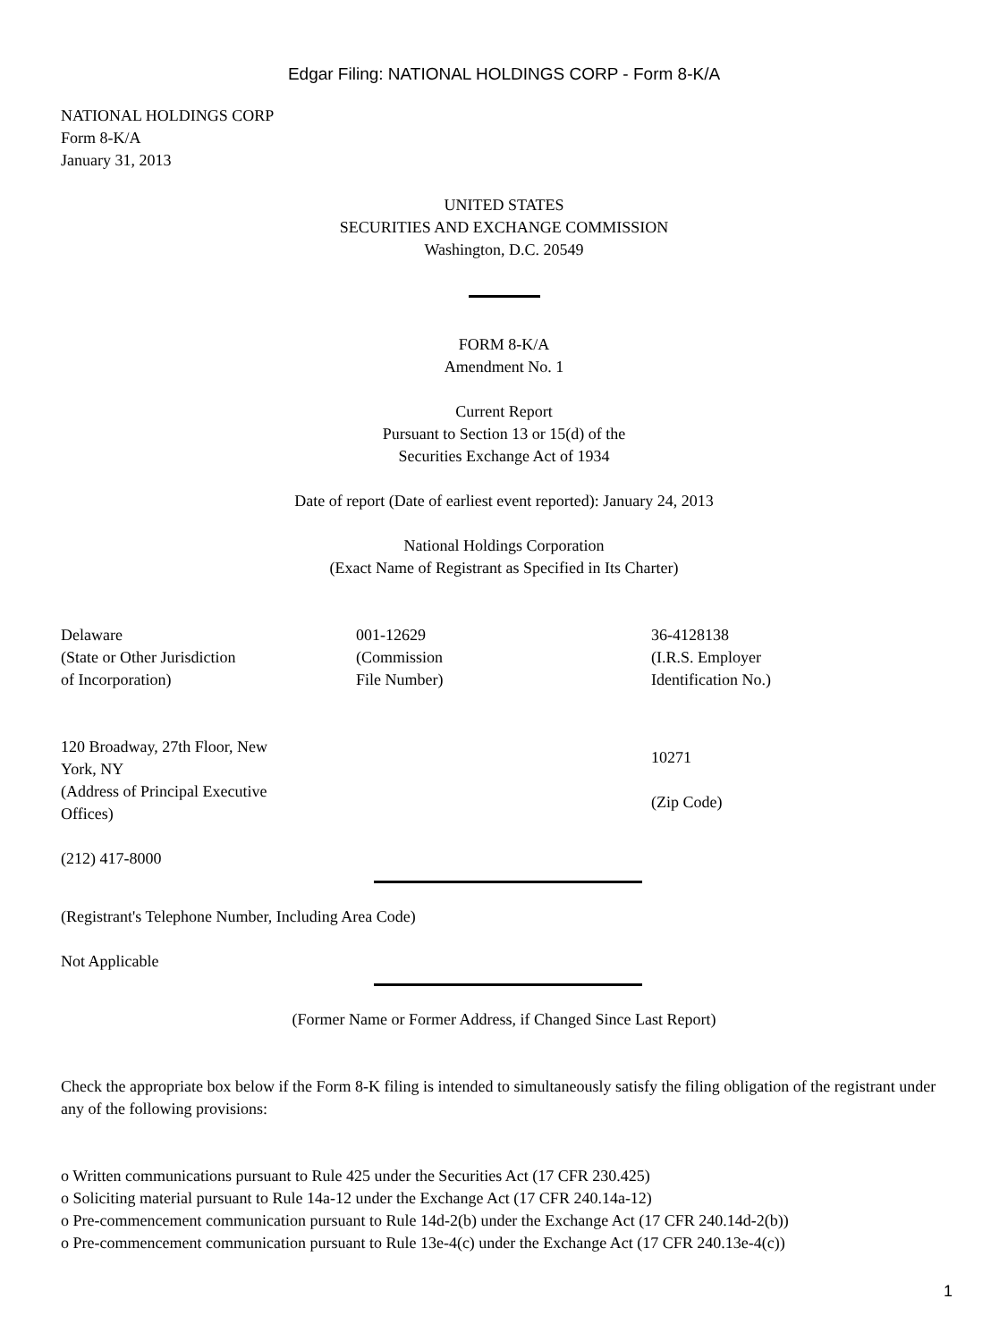Edgar Filing: NATIONAL HOLDINGS CORP - Form 8-K/A
NATIONAL HOLDINGS CORP
Form 8-K/A
January 31, 2013
UNITED STATES
SECURITIES AND EXCHANGE COMMISSION
Washington, D.C. 20549
FORM 8-K/A
Amendment No. 1
Current Report
Pursuant to Section 13 or 15(d) of the
Securities Exchange Act of 1934
Date of report (Date of earliest event reported): January 24, 2013
National Holdings Corporation
(Exact Name of Registrant as Specified in Its Charter)
| Delaware (State or Other Jurisdiction of Incorporation) | 001-12629 (Commission File Number) | 36-4128138 (I.R.S. Employer Identification No.) |
| 120 Broadway, 27th Floor, New York, NY (Address of Principal Executive Offices) | | 10271 (Zip Code) |
(212) 417-8000
(Registrant's Telephone Number, Including Area Code)
Not Applicable
(Former Name or Former Address, if Changed Since Last Report)
Check the appropriate box below if the Form 8-K filing is intended to simultaneously satisfy the filing obligation of the registrant under any of the following provisions:
o Written communications pursuant to Rule 425 under the Securities Act (17 CFR 230.425)
o Soliciting material pursuant to Rule 14a-12 under the Exchange Act (17 CFR 240.14a-12)
o Pre-commencement communication pursuant to Rule 14d-2(b) under the Exchange Act (17 CFR 240.14d-2(b))
o Pre-commencement communication pursuant to Rule 13e-4(c) under the Exchange Act (17 CFR 240.13e-4(c))
1